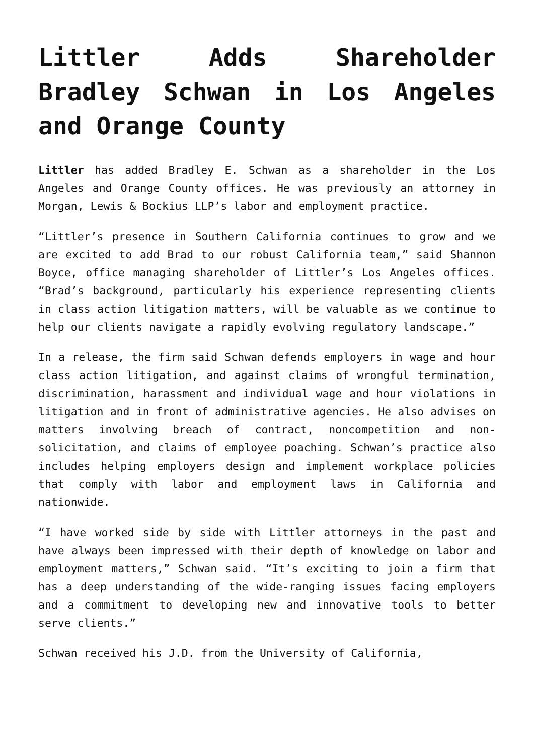Littler Adds Shareholder Bradley Schwan in Los Angeles and Orange County
Littler has added Bradley E. Schwan as a shareholder in the Los Angeles and Orange County offices. He was previously an attorney in Morgan, Lewis & Bockius LLP’s labor and employment practice.
“Littler’s presence in Southern California continues to grow and we are excited to add Brad to our robust California team,” said Shannon Boyce, office managing shareholder of Littler’s Los Angeles offices. “Brad’s background, particularly his experience representing clients in class action litigation matters, will be valuable as we continue to help our clients navigate a rapidly evolving regulatory landscape.”
In a release, the firm said Schwan defends employers in wage and hour class action litigation, and against claims of wrongful termination, discrimination, harassment and individual wage and hour violations in litigation and in front of administrative agencies. He also advises on matters involving breach of contract, noncompetition and non-solicitation, and claims of employee poaching. Schwan’s practice also includes helping employers design and implement workplace policies that comply with labor and employment laws in California and nationwide.
“I have worked side by side with Littler attorneys in the past and have always been impressed with their depth of knowledge on labor and employment matters,” Schwan said. “It’s exciting to join a firm that has a deep understanding of the wide-ranging issues facing employers and a commitment to developing new and innovative tools to better serve clients.”
Schwan received his J.D. from the University of California,